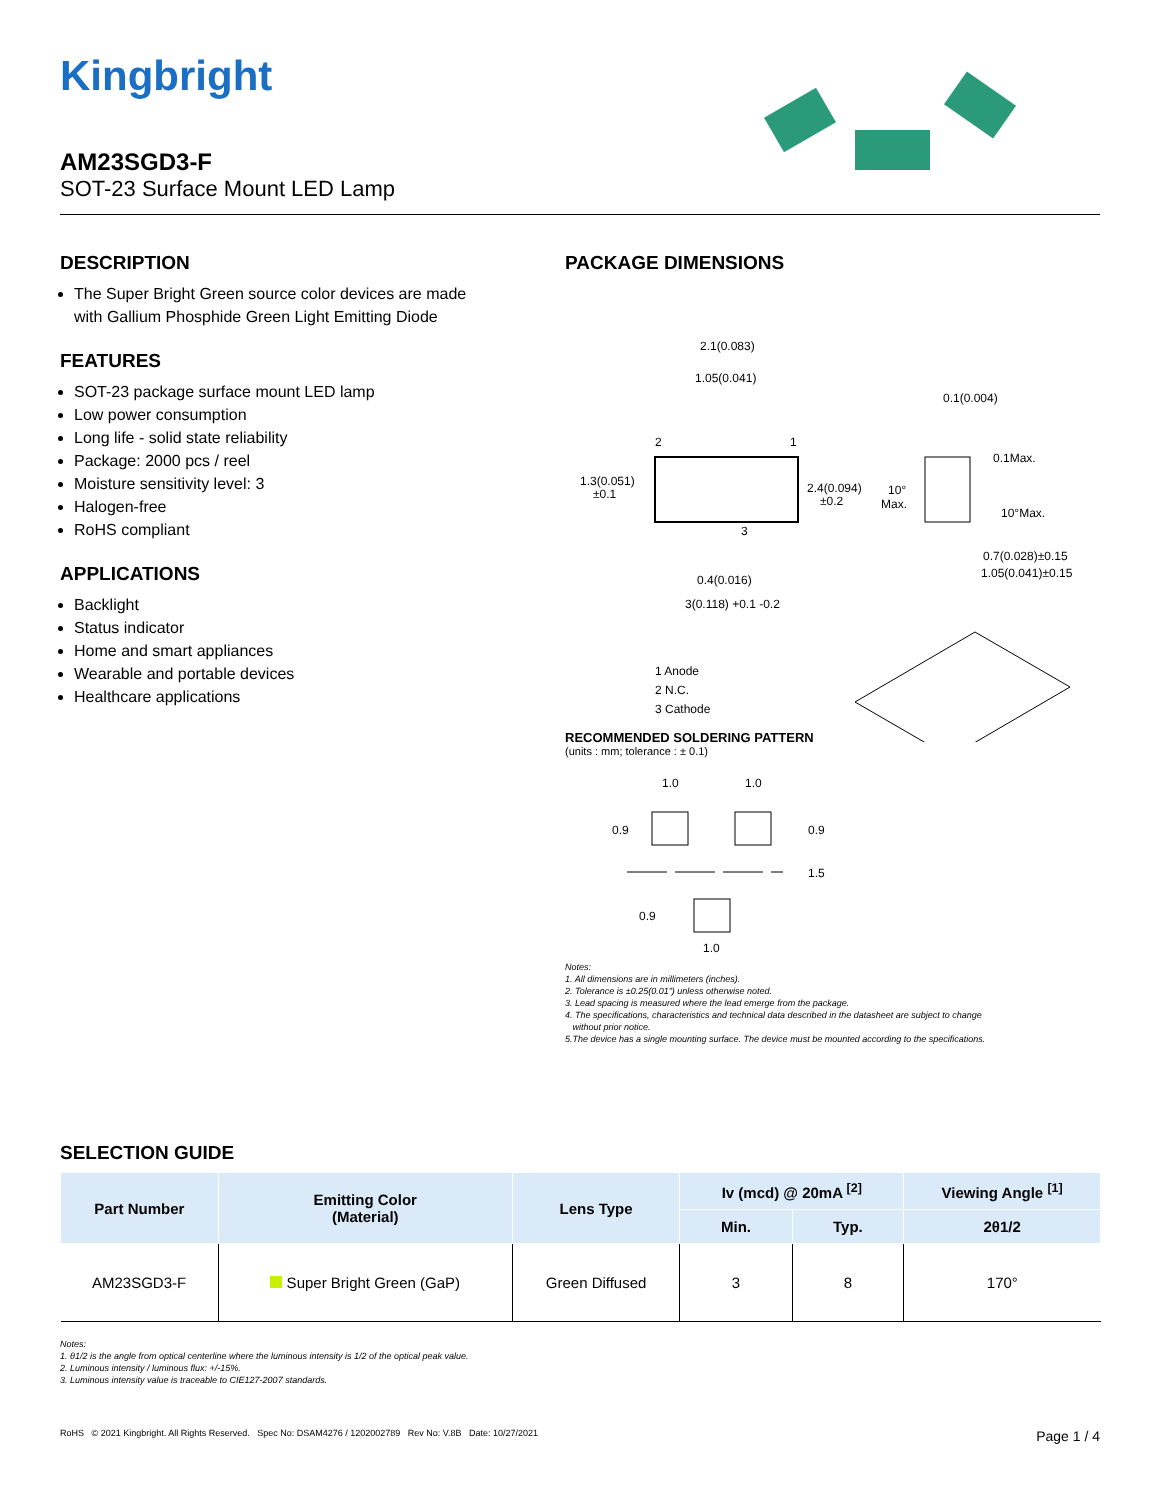Kingbright
AM23SGD3-F
SOT-23 Surface Mount LED Lamp
DESCRIPTION
The Super Bright Green source color devices are made with Gallium Phosphide Green Light Emitting Diode
FEATURES
SOT-23 package surface mount LED lamp
Low power consumption
Long life - solid state reliability
Package: 2000 pcs / reel
Moisture sensitivity level: 3
Halogen-free
RoHS compliant
APPLICATIONS
Backlight
Status indicator
Home and smart appliances
Wearable and portable devices
Healthcare applications
PACKAGE DIMENSIONS
2.1(0.083)
1.05(0.041)
0.1(0.004)
1.3(0.051)
±0.1
2.4(0.094)
±0.2
2
1
3
0.1Max.
10°
Max.
10°Max.
0.4(0.016)
3(0.118) +0.1 -0.2
0.7(0.028)±0.15
1.05(0.041)±0.15
1 Anode
2 N.C.
3 Cathode
RECOMMENDED SOLDERING PATTERN
(units : mm; tolerance : ± 0.1)
1.0
1.0
0.9
0.9
1.5
0.9
1.0
Notes:
1. All dimensions are in millimeters (inches).
2. Tolerance is ±0.25(0.01") unless otherwise noted.
3. Lead spacing is measured where the lead emerge from the package.
4. The specifications, characteristics and technical data described in the datasheet are subject to change
without prior notice.
5.The device has a single mounting surface. The device must be mounted according to the specifications.
SELECTION GUIDE
| Part Number | Emitting Color (Material) | Lens Type | Iv (mcd) @ 20mA <sup>[2]</sup> | | Viewing Angle <sup>[1]</sup> |
| --- | --- | --- | --- | --- | --- |
| | | | Min. | Typ. | 2θ1/2 |
| AM23SGD3-F | Super Bright Green (GaP) | Green Diffused | 3 | 8 | 170° |
Notes:
1. θ1/2 is the angle from optical centerline where the luminous intensity is 1/2 of the optical peak value.
2. Luminous intensity / luminous flux: +/-15%.
3. Luminous intensity value is traceable to CIE127-2007 standards.
RoHS © 2021 Kingbright. All Rights Reserved. Spec No: DSAM4276 / 1202002789 Rev No: V.8B Date: 10/27/2021 Page 1 / 4